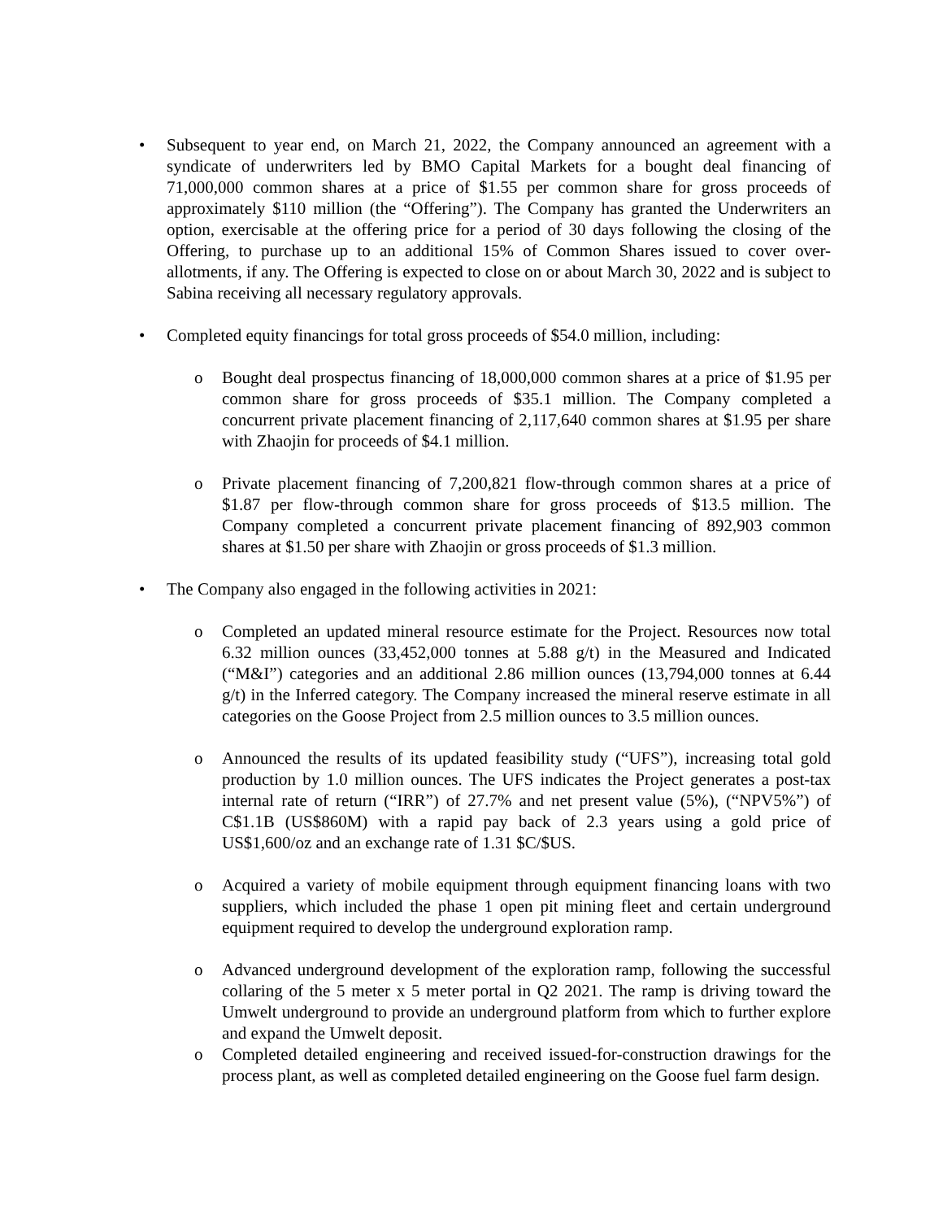• Subsequent to year end, on March 21, 2022, the Company announced an agreement with a syndicate of underwriters led by BMO Capital Markets for a bought deal financing of 71,000,000 common shares at a price of $1.55 per common share for gross proceeds of approximately $110 million (the “Offering”). The Company has granted the Underwriters an option, exercisable at the offering price for a period of 30 days following the closing of the Offering, to purchase up to an additional 15% of Common Shares issued to cover over-allotments, if any. The Offering is expected to close on or about March 30, 2022 and is subject to Sabina receiving all necessary regulatory approvals.
• Completed equity financings for total gross proceeds of $54.0 million, including:
o Bought deal prospectus financing of 18,000,000 common shares at a price of $1.95 per common share for gross proceeds of $35.1 million. The Company completed a concurrent private placement financing of 2,117,640 common shares at $1.95 per share with Zhaojin for proceeds of $4.1 million.
o Private placement financing of 7,200,821 flow-through common shares at a price of $1.87 per flow-through common share for gross proceeds of $13.5 million. The Company completed a concurrent private placement financing of 892,903 common shares at $1.50 per share with Zhaojin or gross proceeds of $1.3 million.
• The Company also engaged in the following activities in 2021:
o Completed an updated mineral resource estimate for the Project. Resources now total 6.32 million ounces (33,452,000 tonnes at 5.88 g/t) in the Measured and Indicated (“M&I”) categories and an additional 2.86 million ounces (13,794,000 tonnes at 6.44 g/t) in the Inferred category. The Company increased the mineral reserve estimate in all categories on the Goose Project from 2.5 million ounces to 3.5 million ounces.
o Announced the results of its updated feasibility study (“UFS”), increasing total gold production by 1.0 million ounces. The UFS indicates the Project generates a post-tax internal rate of return (“IRR”) of 27.7% and net present value (5%), (“NPV5%”) of C$1.1B (US$860M) with a rapid pay back of 2.3 years using a gold price of US$1,600/oz and an exchange rate of 1.31 $C/$US.
o Acquired a variety of mobile equipment through equipment financing loans with two suppliers, which included the phase 1 open pit mining fleet and certain underground equipment required to develop the underground exploration ramp.
o Advanced underground development of the exploration ramp, following the successful collaring of the 5 meter x 5 meter portal in Q2 2021. The ramp is driving toward the Umwelt underground to provide an underground platform from which to further explore and expand the Umwelt deposit.
o Completed detailed engineering and received issued-for-construction drawings for the process plant, as well as completed detailed engineering on the Goose fuel farm design.